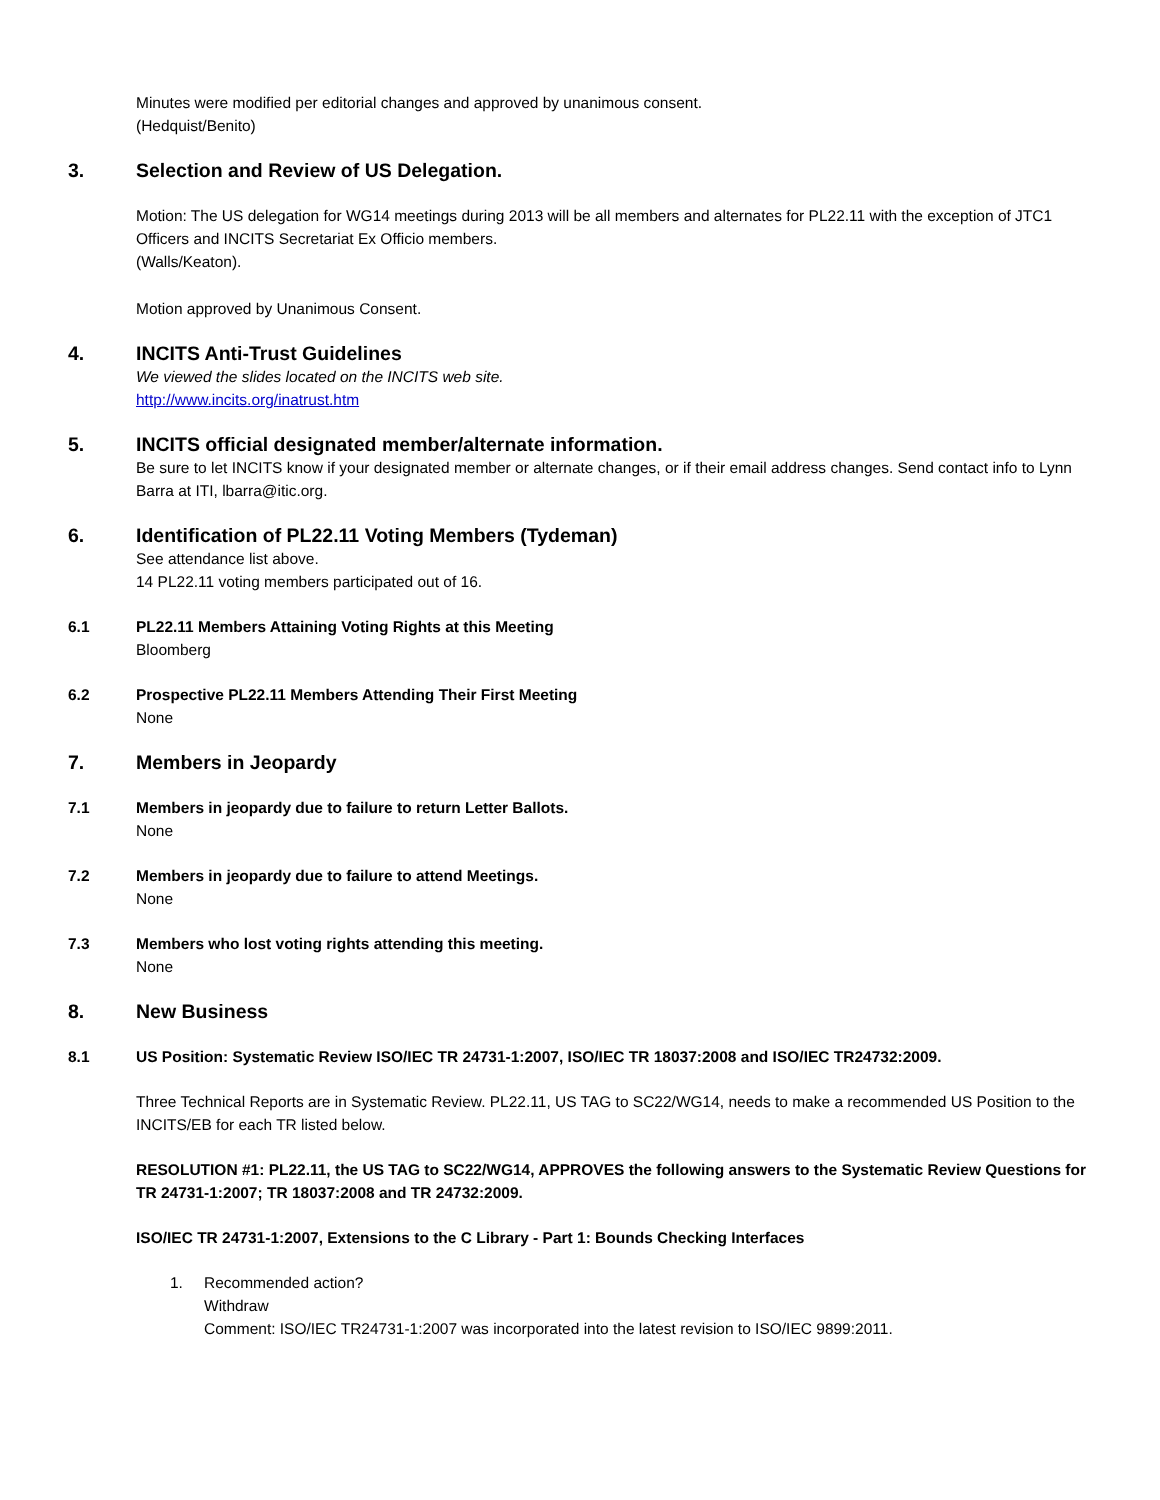Minutes were modified per editorial changes and approved by unanimous consent.
(Hedquist/Benito)
3. Selection and Review of US Delegation.
Motion: The US delegation for WG14 meetings during 2013 will be all members and alternates for PL22.11 with the exception of JTC1 Officers and INCITS Secretariat Ex Officio members.
(Walls/Keaton).
Motion approved by Unanimous Consent.
4. INCITS Anti-Trust Guidelines
We viewed the slides located on the INCITS web site.
http://www.incits.org/inatrust.htm
5. INCITS official designated member/alternate information.
Be sure to let INCITS know if your designated member or alternate changes, or if their email address changes. Send contact info to Lynn Barra at ITI, lbarra@itic.org.
6. Identification of PL22.11 Voting Members (Tydeman)
See attendance list above.
14 PL22.11 voting members participated out of 16.
6.1 PL22.11 Members Attaining Voting Rights at this Meeting
Bloomberg
6.2 Prospective PL22.11 Members Attending Their First Meeting
None
7. Members in Jeopardy
7.1 Members in jeopardy due to failure to return Letter Ballots.
None
7.2 Members in jeopardy due to failure to attend Meetings.
None
7.3 Members who lost voting rights attending this meeting.
None
8. New Business
8.1 US Position: Systematic Review ISO/IEC TR 24731-1:2007, ISO/IEC TR 18037:2008 and ISO/IEC TR24732:2009.
Three Technical Reports are in Systematic Review. PL22.11, US TAG to SC22/WG14, needs to make a recommended US Position to the INCITS/EB for each TR listed below.
RESOLUTION #1: PL22.11, the US TAG to SC22/WG14, APPROVES the following answers to the Systematic Review Questions for TR 24731-1:2007; TR 18037:2008 and TR 24732:2009.
ISO/IEC TR 24731-1:2007, Extensions to the C Library - Part 1: Bounds Checking Interfaces
1. Recommended action?
Withdraw
Comment: ISO/IEC TR24731-1:2007 was incorporated into the latest revision to ISO/IEC 9899:2011.